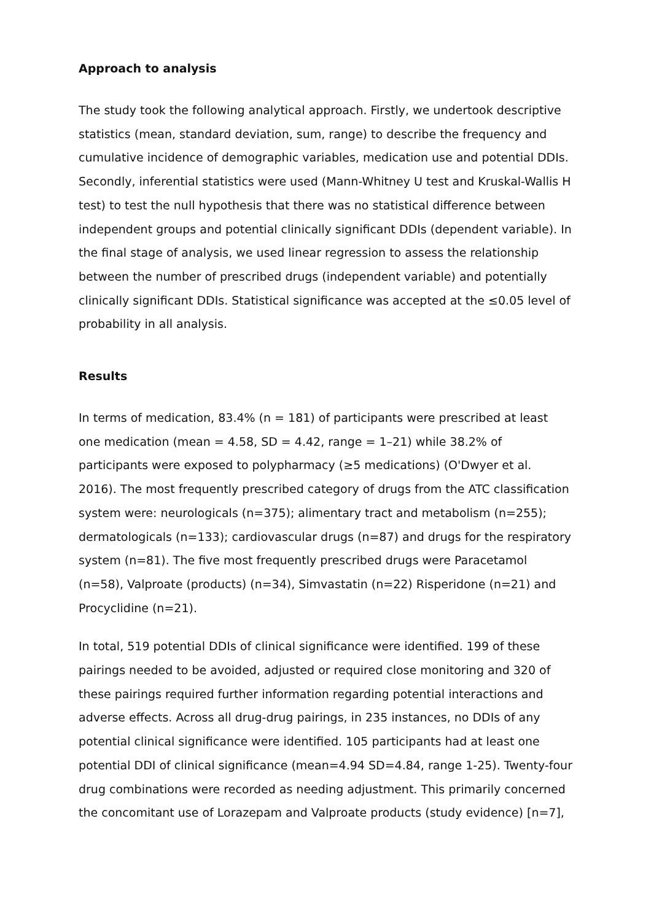Approach to analysis
The study took the following analytical approach. Firstly, we undertook descriptive statistics (mean, standard deviation, sum, range) to describe the frequency and cumulative incidence of demographic variables, medication use and potential DDIs. Secondly, inferential statistics were used (Mann-Whitney U test and Kruskal-Wallis H test) to test the null hypothesis that there was no statistical difference between independent groups and potential clinically significant DDIs (dependent variable). In the final stage of analysis, we used linear regression to assess the relationship between the number of prescribed drugs (independent variable) and potentially clinically significant DDIs. Statistical significance was accepted at the ≤0.05 level of probability in all analysis.
Results
In terms of medication, 83.4% (n = 181) of participants were prescribed at least one medication (mean = 4.58, SD = 4.42, range = 1–21) while 38.2% of participants were exposed to polypharmacy (≥5 medications) (O'Dwyer et al. 2016). The most frequently prescribed category of drugs from the ATC classification system were: neurologicals (n=375); alimentary tract and metabolism (n=255); dermatologicals (n=133); cardiovascular drugs (n=87) and drugs for the respiratory system (n=81). The five most frequently prescribed drugs were Paracetamol (n=58), Valproate (products) (n=34), Simvastatin (n=22) Risperidone (n=21) and Procyclidine (n=21).
In total, 519 potential DDIs of clinical significance were identified. 199 of these pairings needed to be avoided, adjusted or required close monitoring and 320 of these pairings required further information regarding potential interactions and adverse effects. Across all drug-drug pairings, in 235 instances, no DDIs of any potential clinical significance were identified. 105 participants had at least one potential DDI of clinical significance (mean=4.94 SD=4.84, range 1-25). Twenty-four drug combinations were recorded as needing adjustment. This primarily concerned the concomitant use of Lorazepam and Valproate products (study evidence) [n=7],